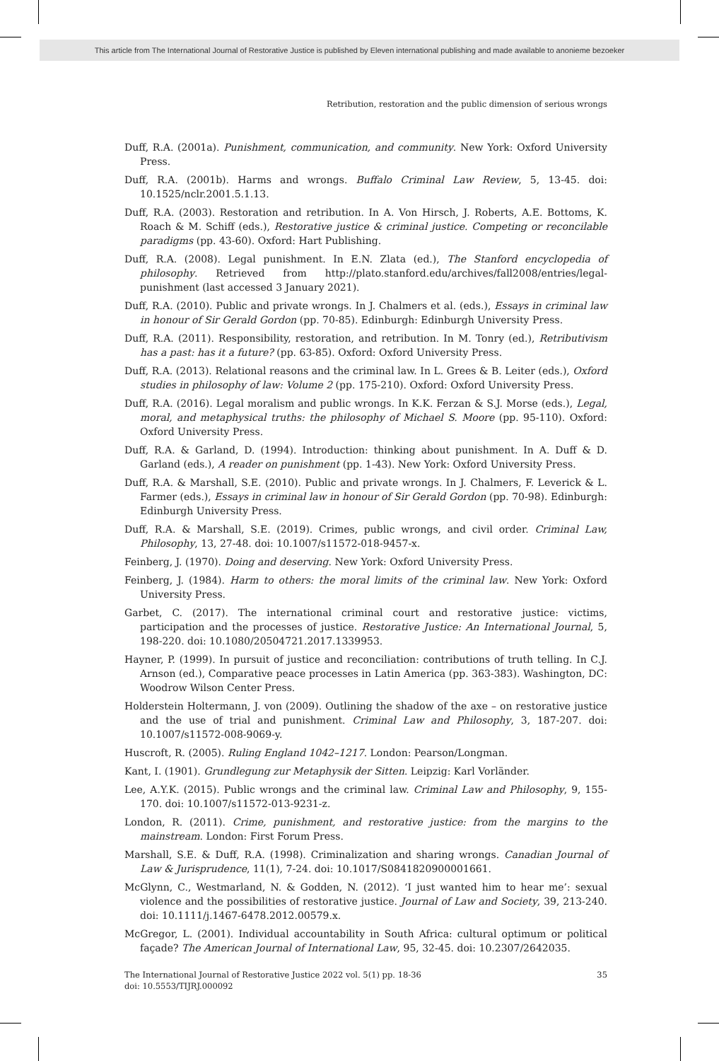This article from The International Journal of Restorative Justice is published by Eleven international publishing and made available to anonieme bezoeker
Retribution, restoration and the public dimension of serious wrongs
Duff, R.A. (2001a). Punishment, communication, and community. New York: Oxford University Press.
Duff, R.A. (2001b). Harms and wrongs. Buffalo Criminal Law Review, 5, 13-45. doi: 10.1525/nclr.2001.5.1.13.
Duff, R.A. (2003). Restoration and retribution. In A. Von Hirsch, J. Roberts, A.E. Bottoms, K. Roach & M. Schiff (eds.), Restorative justice & criminal justice. Competing or reconcilable paradigms (pp. 43-60). Oxford: Hart Publishing.
Duff, R.A. (2008). Legal punishment. In E.N. Zlata (ed.), The Stanford encyclopedia of philosophy. Retrieved from http://plato.stanford.edu/archives/fall2008/entries/legal-punishment (last accessed 3 January 2021).
Duff, R.A. (2010). Public and private wrongs. In J. Chalmers et al. (eds.), Essays in criminal law in honour of Sir Gerald Gordon (pp. 70-85). Edinburgh: Edinburgh University Press.
Duff, R.A. (2011). Responsibility, restoration, and retribution. In M. Tonry (ed.), Retributivism has a past: has it a future? (pp. 63-85). Oxford: Oxford University Press.
Duff, R.A. (2013). Relational reasons and the criminal law. In L. Grees & B. Leiter (eds.), Oxford studies in philosophy of law: Volume 2 (pp. 175-210). Oxford: Oxford University Press.
Duff, R.A. (2016). Legal moralism and public wrongs. In K.K. Ferzan & S.J. Morse (eds.), Legal, moral, and metaphysical truths: the philosophy of Michael S. Moore (pp. 95-110). Oxford: Oxford University Press.
Duff, R.A. & Garland, D. (1994). Introduction: thinking about punishment. In A. Duff & D. Garland (eds.), A reader on punishment (pp. 1-43). New York: Oxford University Press.
Duff, R.A. & Marshall, S.E. (2010). Public and private wrongs. In J. Chalmers, F. Leverick & L. Farmer (eds.), Essays in criminal law in honour of Sir Gerald Gordon (pp. 70-98). Edinburgh: Edinburgh University Press.
Duff, R.A. & Marshall, S.E. (2019). Crimes, public wrongs, and civil order. Criminal Law, Philosophy, 13, 27-48. doi: 10.1007/s11572-018-9457-x.
Feinberg, J. (1970). Doing and deserving. New York: Oxford University Press.
Feinberg, J. (1984). Harm to others: the moral limits of the criminal law. New York: Oxford University Press.
Garbet, C. (2017). The international criminal court and restorative justice: victims, participation and the processes of justice. Restorative Justice: An International Journal, 5, 198-220. doi: 10.1080/20504721.2017.1339953.
Hayner, P. (1999). In pursuit of justice and reconciliation: contributions of truth telling. In C.J. Arnson (ed.), Comparative peace processes in Latin America (pp. 363-383). Washington, DC: Woodrow Wilson Center Press.
Holderstein Holtermann, J. von (2009). Outlining the shadow of the axe – on restorative justice and the use of trial and punishment. Criminal Law and Philosophy, 3, 187-207. doi: 10.1007/s11572-008-9069-y.
Huscroft, R. (2005). Ruling England 1042–1217. London: Pearson/Longman.
Kant, I. (1901). Grundlegung zur Metaphysik der Sitten. Leipzig: Karl Vorländer.
Lee, A.Y.K. (2015). Public wrongs and the criminal law. Criminal Law and Philosophy, 9, 155-170. doi: 10.1007/s11572-013-9231-z.
London, R. (2011). Crime, punishment, and restorative justice: from the margins to the mainstream. London: First Forum Press.
Marshall, S.E. & Duff, R.A. (1998). Criminalization and sharing wrongs. Canadian Journal of Law & Jurisprudence, 11(1), 7-24. doi: 10.1017/S0841820900001661.
McGlynn, C., Westmarland, N. & Godden, N. (2012). ‘I just wanted him to hear me’: sexual violence and the possibilities of restorative justice. Journal of Law and Society, 39, 213-240. doi: 10.1111/j.1467-6478.2012.00579.x.
McGregor, L. (2001). Individual accountability in South Africa: cultural optimum or political façade? The American Journal of International Law, 95, 32-45. doi: 10.2307/2642035.
35 The International Journal of Restorative Justice 2022 vol. 5(1) pp. 18-36
doi: 10.5553/TIJRJ.000092